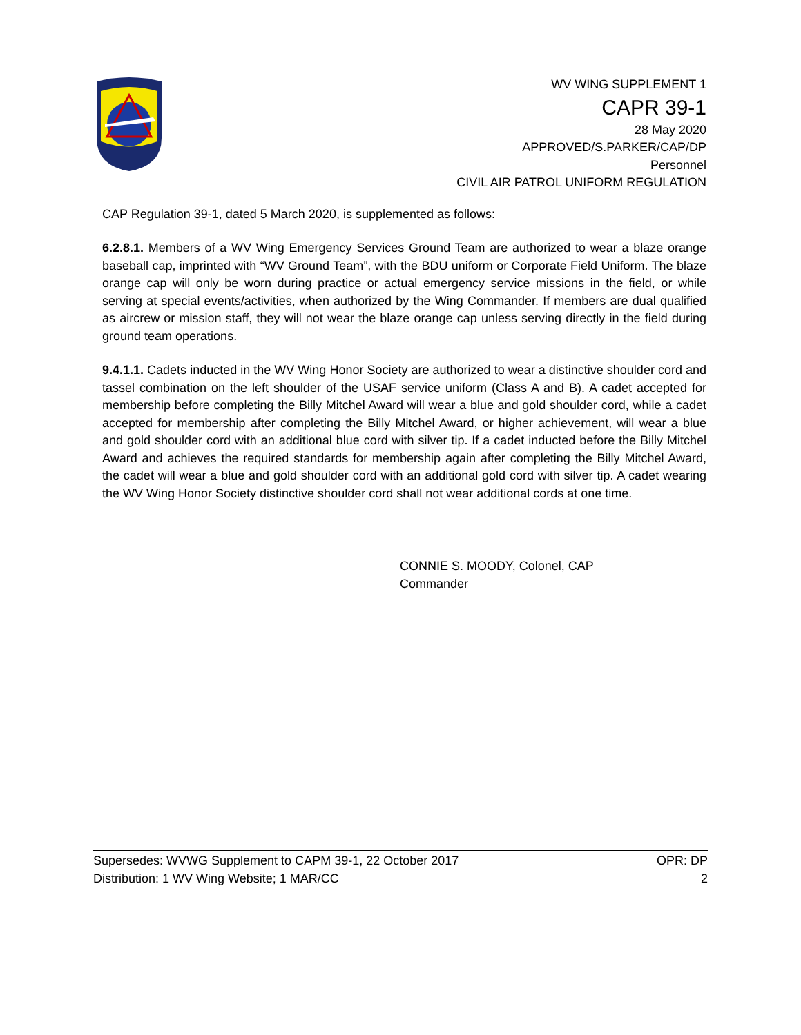WV WING SUPPLEMENT 1
CAPR 39-1
28 May 2020
APPROVED/S.PARKER/CAP/DP
Personnel
CIVIL AIR PATROL UNIFORM REGULATION
CAP Regulation 39-1, dated 5 March 2020, is supplemented as follows:
6.2.8.1. Members of a WV Wing Emergency Services Ground Team are authorized to wear a blaze orange baseball cap, imprinted with “WV Ground Team”, with the BDU uniform or Corporate Field Uniform. The blaze orange cap will only be worn during practice or actual emergency service missions in the field, or while serving at special events/activities, when authorized by the Wing Commander. If members are dual qualified as aircrew or mission staff, they will not wear the blaze orange cap unless serving directly in the field during ground team operations.
9.4.1.1. Cadets inducted in the WV Wing Honor Society are authorized to wear a distinctive shoulder cord and tassel combination on the left shoulder of the USAF service uniform (Class A and B). A cadet accepted for membership before completing the Billy Mitchel Award will wear a blue and gold shoulder cord, while a cadet accepted for membership after completing the Billy Mitchel Award, or higher achievement, will wear a blue and gold shoulder cord with an additional blue cord with silver tip. If a cadet inducted before the Billy Mitchel Award and achieves the required standards for membership again after completing the Billy Mitchel Award, the cadet will wear a blue and gold shoulder cord with an additional gold cord with silver tip. A cadet wearing the WV Wing Honor Society distinctive shoulder cord shall not wear additional cords at one time.
CONNIE S. MOODY, Colonel, CAP
Commander
Supersedes: WVWG Supplement to CAPM 39-1, 22 October 2017 OPR: DP
Distribution: 1 WV Wing Website; 1 MAR/CC 2